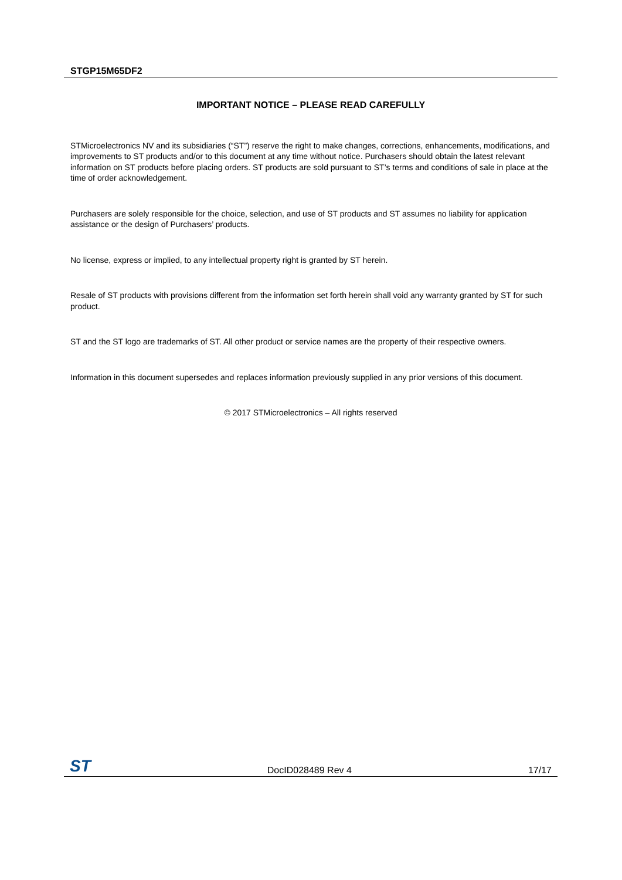STGP15M65DF2
IMPORTANT NOTICE – PLEASE READ CAREFULLY
STMicroelectronics NV and its subsidiaries (“ST”) reserve the right to make changes, corrections, enhancements, modifications, and improvements to ST products and/or to this document at any time without notice. Purchasers should obtain the latest relevant information on ST products before placing orders. ST products are sold pursuant to ST’s terms and conditions of sale in place at the time of order acknowledgement.
Purchasers are solely responsible for the choice, selection, and use of ST products and ST assumes no liability for application assistance or the design of Purchasers’ products.
No license, express or implied, to any intellectual property right is granted by ST herein.
Resale of ST products with provisions different from the information set forth herein shall void any warranty granted by ST for such product.
ST and the ST logo are trademarks of ST. All other product or service names are the property of their respective owners.
Information in this document supersedes and replaces information previously supplied in any prior versions of this document.
© 2017 STMicroelectronics – All rights reserved
ST DocID028489 Rev 4 17/17